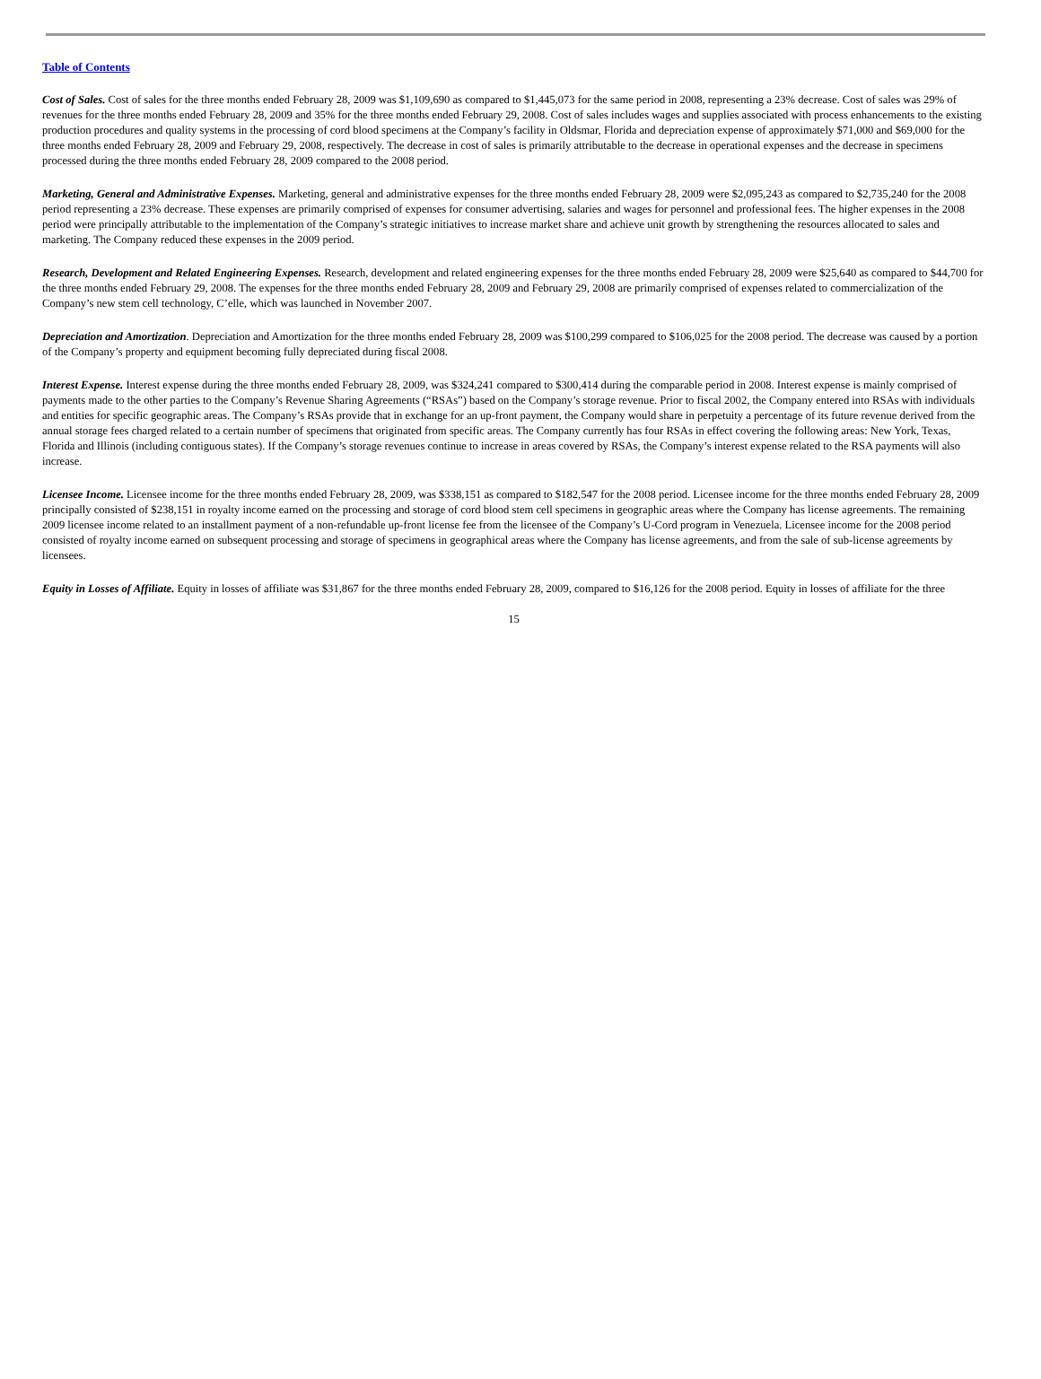Table of Contents
Cost of Sales. Cost of sales for the three months ended February 28, 2009 was $1,109,690 as compared to $1,445,073 for the same period in 2008, representing a 23% decrease. Cost of sales was 29% of revenues for the three months ended February 28, 2009 and 35% for the three months ended February 29, 2008. Cost of sales includes wages and supplies associated with process enhancements to the existing production procedures and quality systems in the processing of cord blood specimens at the Company’s facility in Oldsmar, Florida and depreciation expense of approximately $71,000 and $69,000 for the three months ended February 28, 2009 and February 29, 2008, respectively. The decrease in cost of sales is primarily attributable to the decrease in operational expenses and the decrease in specimens processed during the three months ended February 28, 2009 compared to the 2008 period.
Marketing, General and Administrative Expenses. Marketing, general and administrative expenses for the three months ended February 28, 2009 were $2,095,243 as compared to $2,735,240 for the 2008 period representing a 23% decrease. These expenses are primarily comprised of expenses for consumer advertising, salaries and wages for personnel and professional fees. The higher expenses in the 2008 period were principally attributable to the implementation of the Company’s strategic initiatives to increase market share and achieve unit growth by strengthening the resources allocated to sales and marketing. The Company reduced these expenses in the 2009 period.
Research, Development and Related Engineering Expenses. Research, development and related engineering expenses for the three months ended February 28, 2009 were $25,640 as compared to $44,700 for the three months ended February 29, 2008. The expenses for the three months ended February 28, 2009 and February 29, 2008 are primarily comprised of expenses related to commercialization of the Company’s new stem cell technology, C’elle, which was launched in November 2007.
Depreciation and Amortization. Depreciation and Amortization for the three months ended February 28, 2009 was $100,299 compared to $106,025 for the 2008 period. The decrease was caused by a portion of the Company’s property and equipment becoming fully depreciated during fiscal 2008.
Interest Expense. Interest expense during the three months ended February 28, 2009, was $324,241 compared to $300,414 during the comparable period in 2008. Interest expense is mainly comprised of payments made to the other parties to the Company’s Revenue Sharing Agreements (“RSAs”) based on the Company’s storage revenue. Prior to fiscal 2002, the Company entered into RSAs with individuals and entities for specific geographic areas. The Company’s RSAs provide that in exchange for an up-front payment, the Company would share in perpetuity a percentage of its future revenue derived from the annual storage fees charged related to a certain number of specimens that originated from specific areas. The Company currently has four RSAs in effect covering the following areas: New York, Texas, Florida and Illinois (including contiguous states). If the Company’s storage revenues continue to increase in areas covered by RSAs, the Company’s interest expense related to the RSA payments will also increase.
Licensee Income. Licensee income for the three months ended February 28, 2009, was $338,151 as compared to $182,547 for the 2008 period. Licensee income for the three months ended February 28, 2009 principally consisted of $238,151 in royalty income earned on the processing and storage of cord blood stem cell specimens in geographic areas where the Company has license agreements. The remaining 2009 licensee income related to an installment payment of a non-refundable up-front license fee from the licensee of the Company’s U-Cord program in Venezuela. Licensee income for the 2008 period consisted of royalty income earned on subsequent processing and storage of specimens in geographical areas where the Company has license agreements, and from the sale of sub-license agreements by licensees.
Equity in Losses of Affiliate. Equity in losses of affiliate was $31,867 for the three months ended February 28, 2009, compared to $16,126 for the 2008 period. Equity in losses of affiliate for the three
15